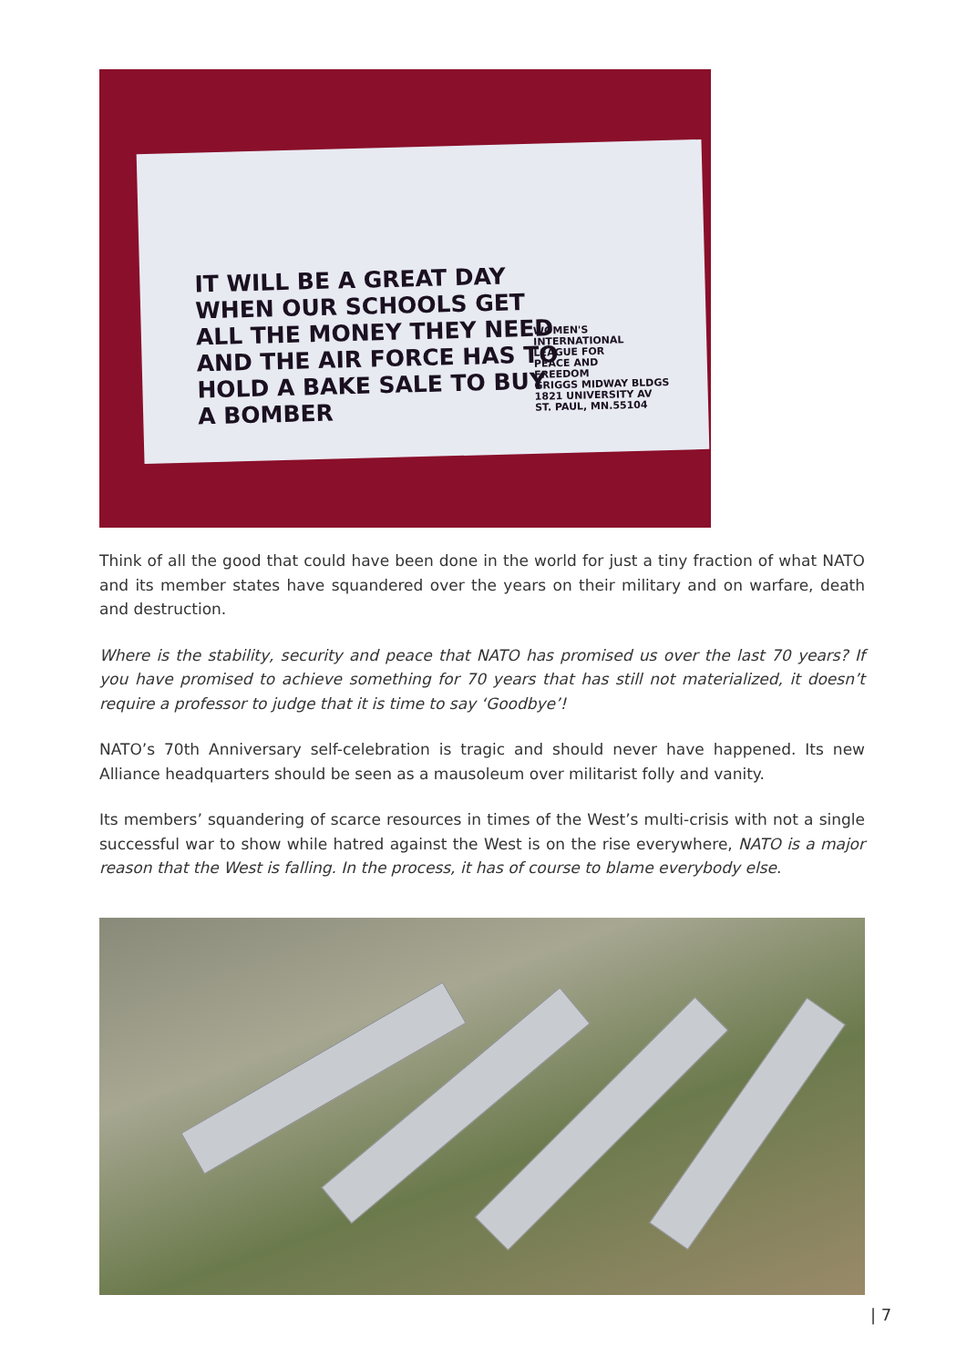IT WILL BE A GREAT DAY
WHEN OUR SCHOOLS GET
ALL THE MONEY THEY NEED
AND THE AIR FORCE HAS TO
HOLD A BAKE SALE TO BUY
A BOMBER
WOMEN'S
INTERNATIONAL
LEAGUE FOR
PEACE AND
FREEDOM
GRIGGS MIDWAY BLDGS
1821 UNIVERSITY AV
ST. PAUL, MN.55104
Think of all the good that could have been done in the world for just a tiny fraction of what NATO and its member states have squandered over the years on their military and on warfare, death and destruction.
Where is the stability, security and peace that NATO has promised us over the last 70 years? If you have promised to achieve something for 70 years that has still not materialized, it doesn’t require a professor to judge that it is time to say ‘Goodbye’!
NATO’s 70th Anniversary self-celebration is tragic and should never have happened. Its new Alliance headquarters should be seen as a mausoleum over militarist folly and vanity.
Its members’ squandering of scarce resources in times of the West’s multi-crisis with not a single successful war to show while hatred against the West is on the rise everywhere, NATO is a major reason that the West is falling. In the process, it has of course to blame everybody else.
| 7